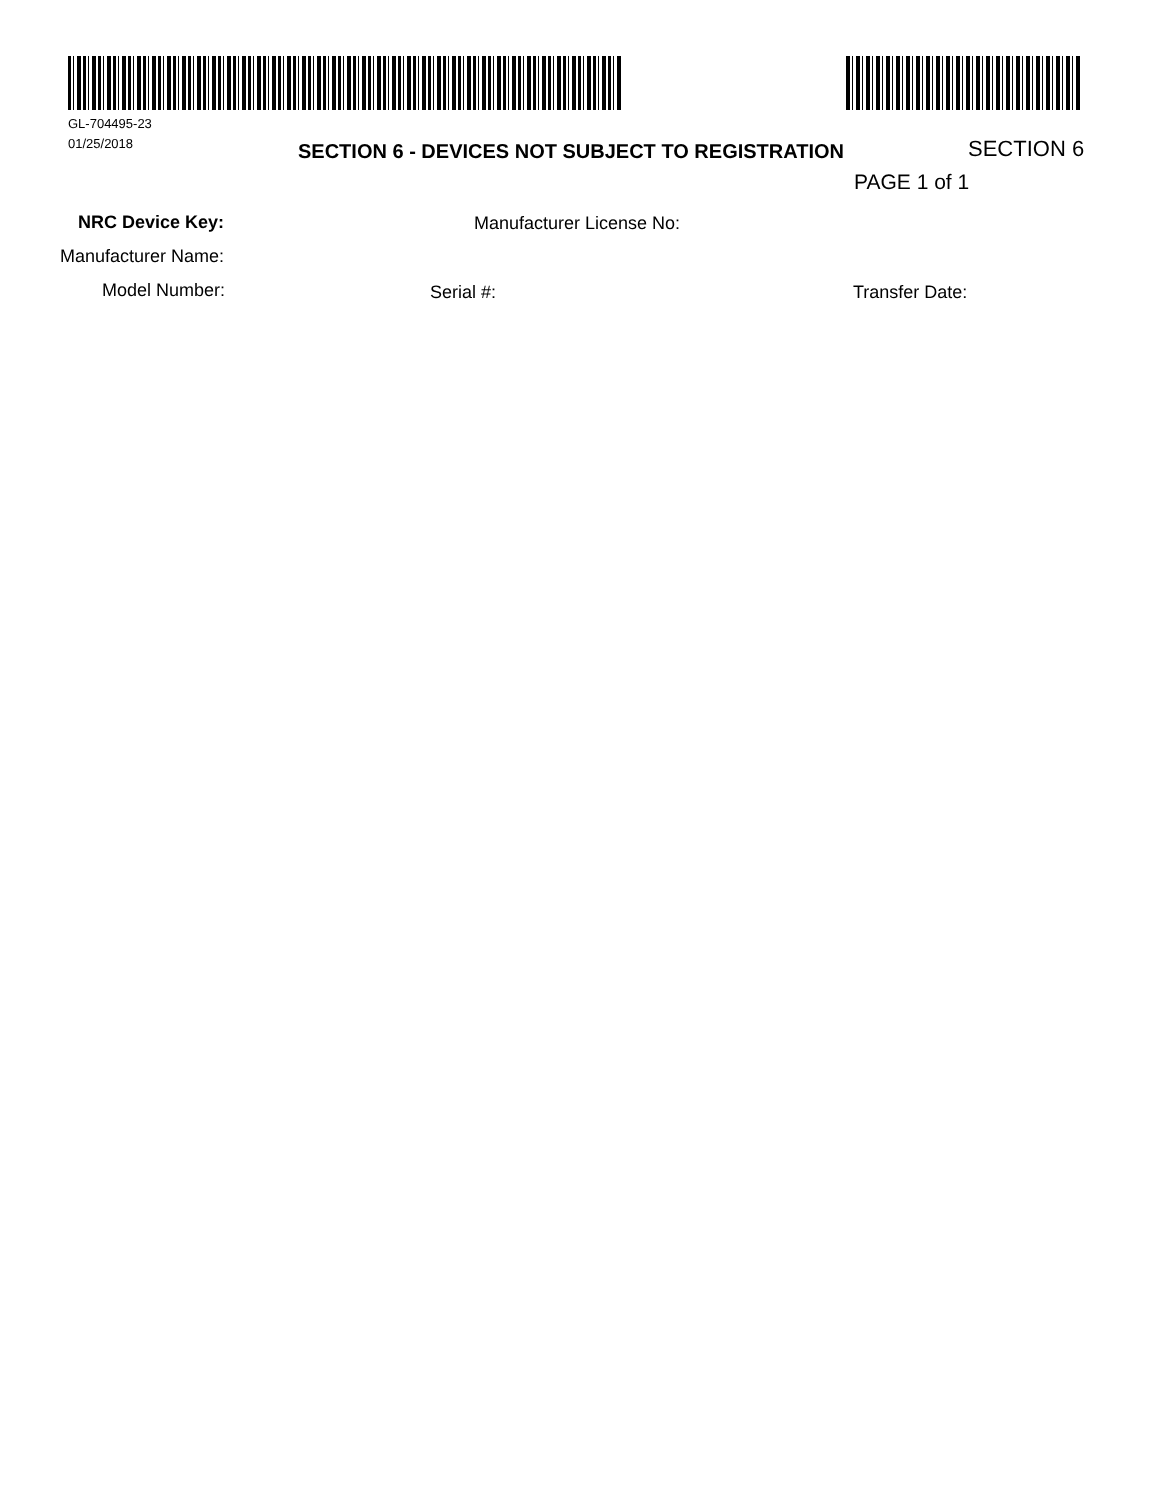GL-704495-23
01/25/2018
SECTION 6 - DEVICES NOT SUBJECT TO REGISTRATION SECTION 6
PAGE 1 of 1
NRC Device Key: Manufacturer License No:
Manufacturer Name:
Model Number: Serial #: Transfer Date: